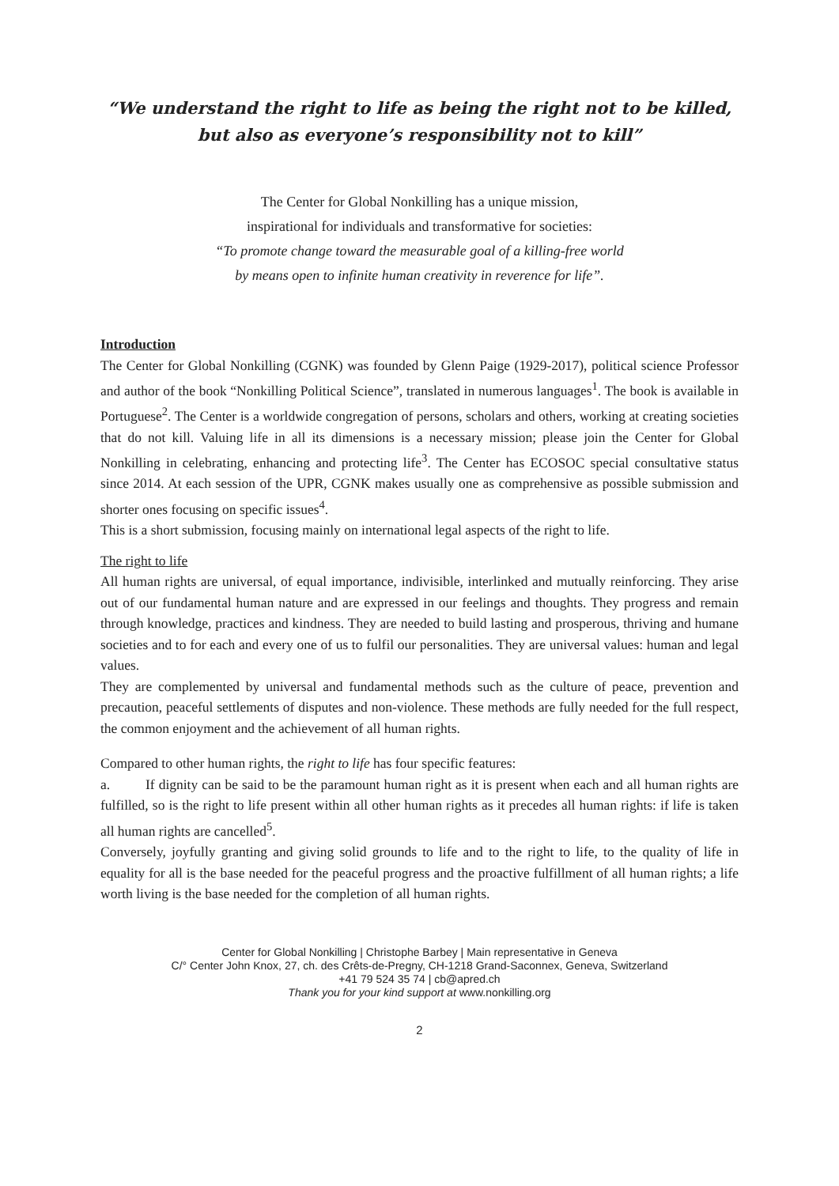“We understand the right to life as being the right not to be killed,
but also as everyone’s responsibility not to kill”
The Center for Global Nonkilling has a unique mission,
inspirational for individuals and transformative for societies:
“To promote change toward the measurable goal of a killing-free world
by means open to infinite human creativity in reverence for life”.
Introduction
The Center for Global Nonkilling (CGNK) was founded by Glenn Paige (1929-2017), political science Professor and author of the book “Nonkilling Political Science”, translated in numerous languages<sup>1</sup>. The book is available in Portuguese<sup>2</sup>. The Center is a worldwide congregation of persons, scholars and others, working at creating societies that do not kill. Valuing life in all its dimensions is a necessary mission; please join the Center for Global Nonkilling in celebrating, enhancing and protecting life<sup>3</sup>. The Center has ECOSOC special consultative status since 2014. At each session of the UPR, CGNK makes usually one as comprehensive as possible submission and shorter ones focusing on specific issues<sup>4</sup>.
This is a short submission, focusing mainly on international legal aspects of the right to life.
The right to life
All human rights are universal, of equal importance, indivisible, interlinked and mutually reinforcing. They arise out of our fundamental human nature and are expressed in our feelings and thoughts. They progress and remain through knowledge, practices and kindness. They are needed to build lasting and prosperous, thriving and humane societies and to for each and every one of us to fulfil our personalities. They are universal values: human and legal values.
They are complemented by universal and fundamental methods such as the culture of peace, prevention and precaution, peaceful settlements of disputes and non-violence. These methods are fully needed for the full respect, the common enjoyment and the achievement of all human rights.
Compared to other human rights, the right to life has four specific features:
a. If dignity can be said to be the paramount human right as it is present when each and all human rights are fulfilled, so is the right to life present within all other human rights as it precedes all human rights: if life is taken all human rights are cancelled<sup>5</sup>.
Conversely, joyfully granting and giving solid grounds to life and to the right to life, to the quality of life in equality for all is the base needed for the peaceful progress and the proactive fulfillment of all human rights; a life worth living is the base needed for the completion of all human rights.
Center for Global Nonkilling | Christophe Barbey | Main representative in Geneva
C/° Center John Knox, 27, ch. des Crêts-de-Pregny, CH-1218 Grand-Saconnex, Geneva, Switzerland
+41 79 524 35 74 | cb@apred.ch
Thank you for your kind support at www.nonkilling.org
2